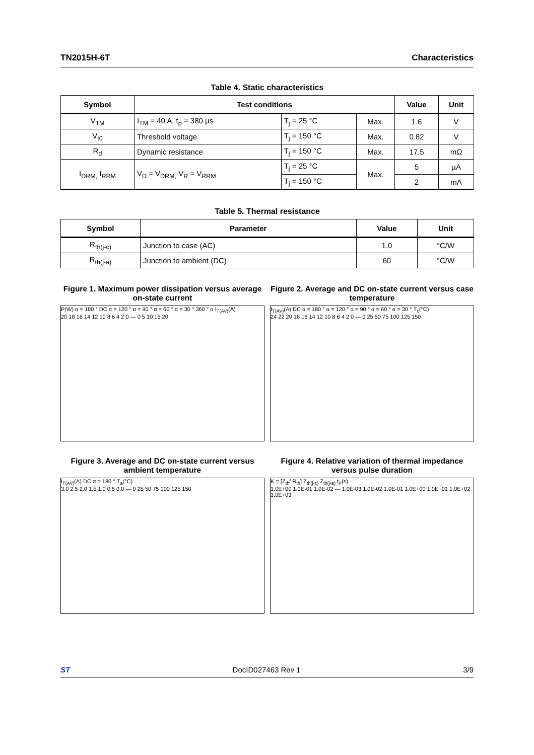TN2015H-6T Characteristics
Table 4. Static characteristics
| Symbol | Test conditions | | | Value | Unit |
| --- | --- | --- | --- | --- | --- |
| V<sub>TM</sub> | I<sub>TM</sub> = 40 A, t<sub>p</sub> = 380 µs | T<sub>j</sub> = 25 °C | Max. | 1.6 | V |
| V<sub>t0</sub> | Threshold voltage | T<sub>j</sub> = 150 °C | Max. | 0.82 | V |
| R<sub>d</sub> | Dynamic resistance | T<sub>j</sub> = 150 °C | Max. | 17.5 | mΩ |
| I<sub>DRM,</sub> I<sub>RRM</sub> | V<sub>D</sub> = V<sub>DRM,</sub> V<sub>R</sub> = V<sub>RRM</sub> | T<sub>j</sub> = 25 °C | Max. | 5 | µA |
| | | T<sub>j</sub> = 150 °C | | 2 | mA |
Table 5. Thermal resistance
| Symbol | Parameter | Value | Unit |
| --- | --- | --- | --- |
| R<sub>th(j-c)</sub> | Junction to case (AC) | 1.0 | °C/W |
| R<sub>th(j-a)</sub> | Junction to ambient (DC) | 60 | °C/W |
Figure 1. Maximum power dissipation versus average on-state current
P(W) α = 180 ° DC α = 120 ° α = 90 ° α = 60 ° α = 30 ° 360 ° α I<sub>T(AV)</sub>(A)
20 18 16 14 12 10 8 6 4 2 0 — 0 5 10 15 20
Figure 2. Average and DC on-state current versus case temperature
I<sub>T(AV)</sub>(A) DC α = 180 ° α = 120 ° α = 90 ° α = 60 ° α = 30 ° T<sub>c</sub>(°C)
24 22 20 18 16 14 12 10 8 6 4 2 0 — 0 25 50 75 100 125 150
Figure 3. Average and DC on-state current versus ambient temperature
I<sub>T(AV)</sub>(A) DC α = 180 ° T<sub>a</sub>(°C)
3.0 2.5 2.0 1.5 1.0 0.5 0.0 — 0 25 50 75 100 125 150
Figure 4. Relative variation of thermal impedance versus pulse duration
K = [Z<sub>th</sub>/ R<sub>th</sub>] Z<sub>th(j-c)</sub> Z<sub>th(j-a)</sub> t<sub>P</sub>(s)
1.0E+00 1.0E-01 1.0E-02 — 1.0E-03 1.0E-02 1.0E-01 1.0E+00 1.0E+01 1.0E+02 1.0E+03
ST DocID027463 Rev 1 3/9